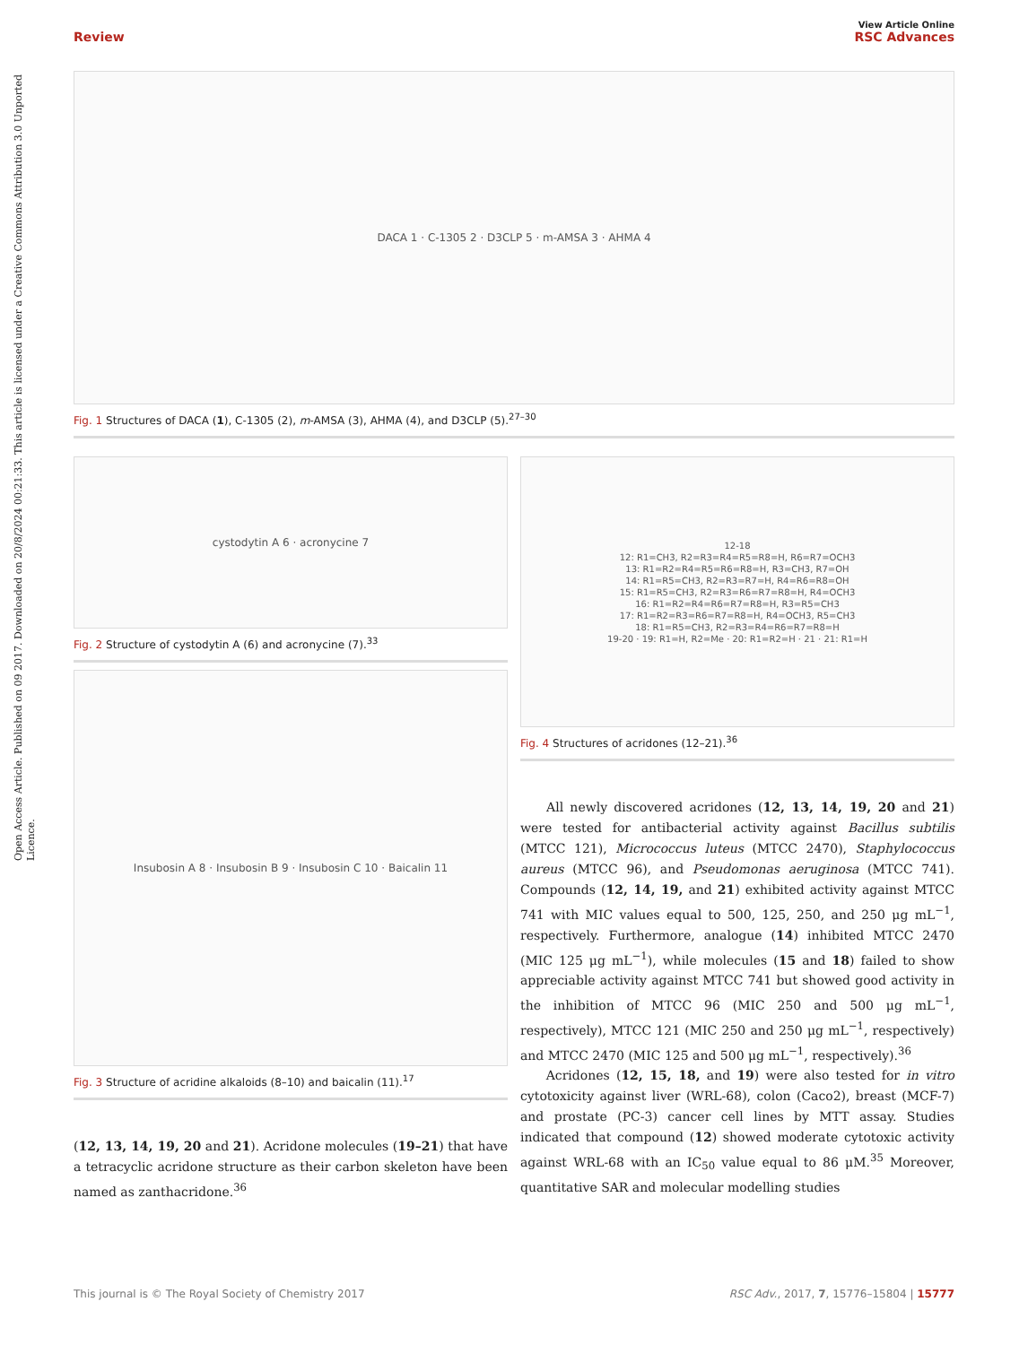Open Access Article. Published on 09 2017. Downloaded on 20/8/2024 00:21:33. This article is licensed under a Creative Commons Attribution 3.0 Unported Licence.
View Article Online
Review RSC Advances
DACA 1 · C-1305 2 · D3CLP 5 · m-AMSA 3 · AHMA 4
Fig. 1 Structures of DACA (1), C-1305 (2), m-AMSA (3), AHMA (4), and D3CLP (5).<sup>27–30</sup>
cystodytin A 6 · acronycine 7
Fig. 2 Structure of cystodytin A (6) and acronycine (7).<sup>33</sup>
Insubosin A 8 · Insubosin B 9 · Insubosin C 10 · Baicalin 11
Fig. 3 Structure of acridine alkaloids (8–10) and baicalin (11).<sup>17</sup>
(12, 13, 14, 19, 20 and 21). Acridone molecules (19–21) that have a tetracyclic acridone structure as their carbon skeleton have been named as zanthacridone.<sup>36</sup>
12-18
12: R1=CH3, R2=R3=R4=R5=R8=H, R6=R7=OCH3
13: R1=R2=R4=R5=R6=R8=H, R3=CH3, R7=OH
14: R1=R5=CH3, R2=R3=R7=H, R4=R6=R8=OH
15: R1=R5=CH3, R2=R3=R6=R7=R8=H, R4=OCH3
16: R1=R2=R4=R6=R7=R8=H, R3=R5=CH3
17: R1=R2=R3=R6=R7=R8=H, R4=OCH3, R5=CH3
18: R1=R5=CH3, R2=R3=R4=R6=R7=R8=H
19-20 · 19: R1=H, R2=Me · 20: R1=R2=H · 21 · 21: R1=H
Fig. 4 Structures of acridones (12–21).<sup>36</sup>
All newly discovered acridones (12, 13, 14, 19, 20 and 21) were tested for antibacterial activity against Bacillus subtilis (MTCC 121), Micrococcus luteus (MTCC 2470), Staphylococcus aureus (MTCC 96), and Pseudomonas aeruginosa (MTCC 741). Compounds (12, 14, 19, and 21) exhibited activity against MTCC 741 with MIC values equal to 500, 125, 250, and 250 μg mL<sup>−1</sup>, respectively. Furthermore, analogue (14) inhibited MTCC 2470 (MIC 125 μg mL<sup>−1</sup>), while molecules (15 and 18) failed to show appreciable activity against MTCC 741 but showed good activity in the inhibition of MTCC 96 (MIC 250 and 500 μg mL<sup>−1</sup>, respectively), MTCC 121 (MIC 250 and 250 μg mL<sup>−1</sup>, respectively) and MTCC 2470 (MIC 125 and 500 μg mL<sup>−1</sup>, respectively).<sup>36</sup>
Acridones (12, 15, 18, and 19) were also tested for in vitro cytotoxicity against liver (WRL-68), colon (Caco2), breast (MCF-7) and prostate (PC-3) cancer cell lines by MTT assay. Studies indicated that compound (12) showed moderate cytotoxic activity against WRL-68 with an IC<sub>50</sub> value equal to 86 μM.<sup>35</sup> Moreover, quantitative SAR and molecular modelling studies
This journal is © The Royal Society of Chemistry 2017 RSC Adv., 2017, 7, 15776–15804 | 15777